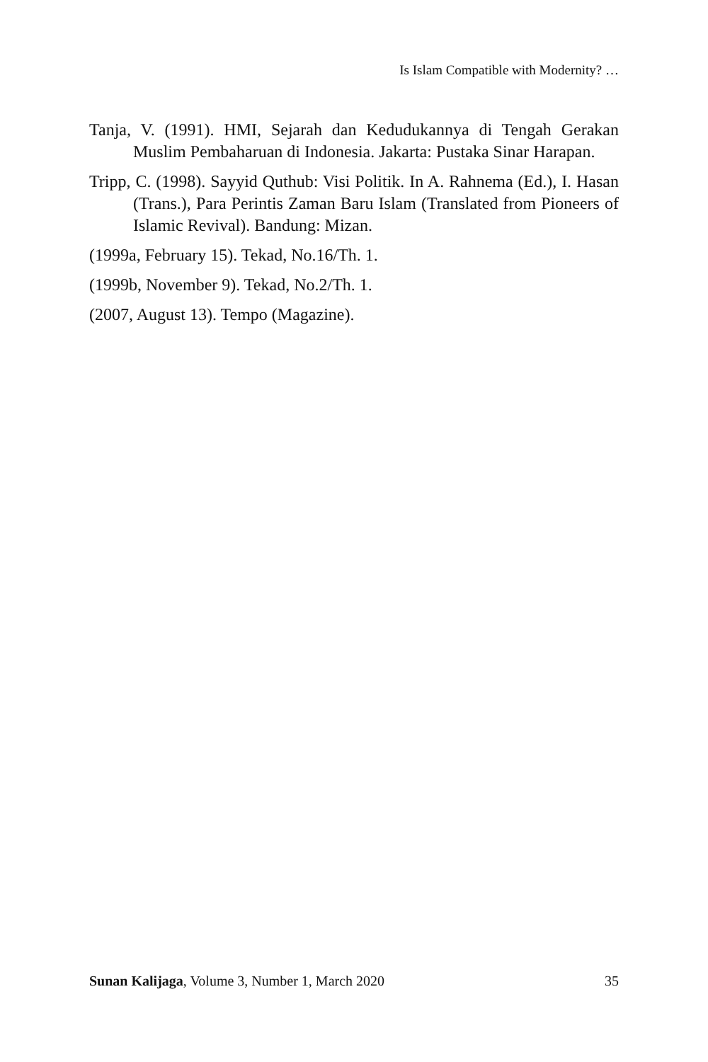Is Islam Compatible with Modernity? …
Tanja, V. (1991). HMI, Sejarah dan Kedudukannya di Tengah Gerakan Muslim Pembaharuan di Indonesia. Jakarta: Pustaka Sinar Harapan.
Tripp, C. (1998). Sayyid Quthub: Visi Politik. In A. Rahnema (Ed.), I. Hasan (Trans.), Para Perintis Zaman Baru Islam (Translated from Pioneers of Islamic Revival). Bandung: Mizan.
(1999a, February 15). Tekad, No.16/Th. 1.
(1999b, November 9). Tekad, No.2/Th. 1.
(2007, August 13). Tempo (Magazine).
Sunan Kalijaga, Volume 3, Number 1, March 2020 35